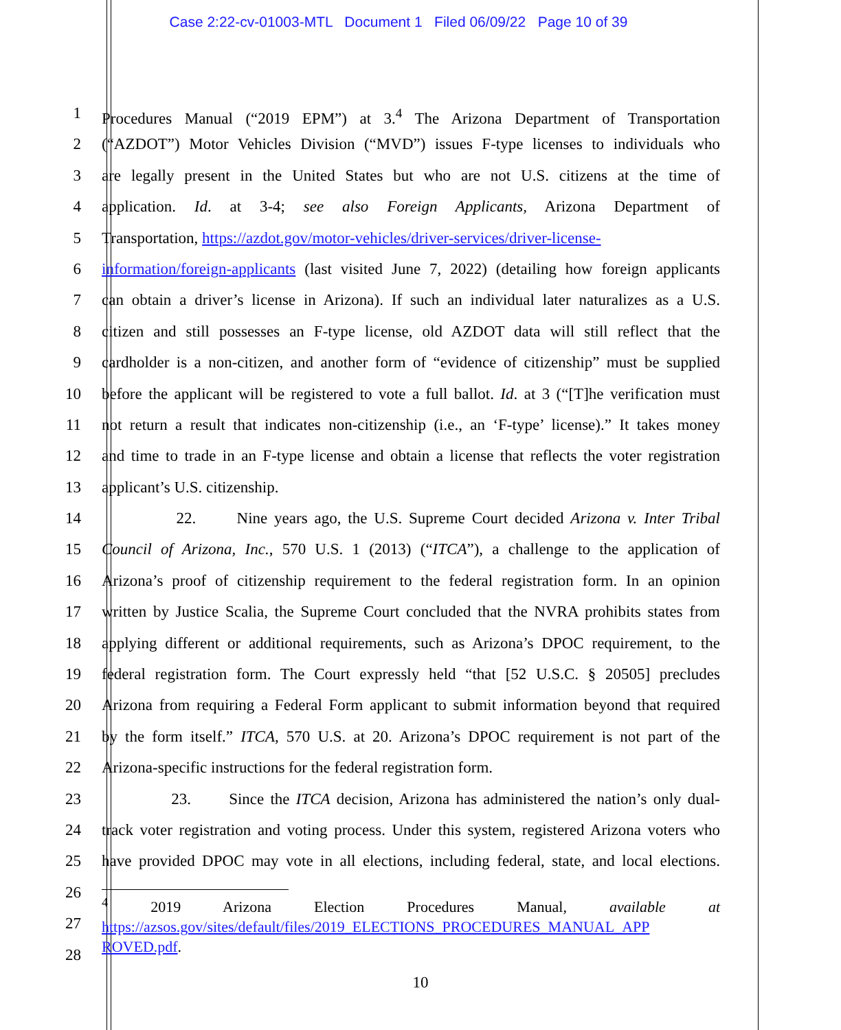Case 2:22-cv-01003-MTL Document 1 Filed 06/09/22 Page 10 of 39
1 Procedures Manual (“2019 EPM”) at 3.<sup>4</sup> The Arizona Department of Transportation
2 (“AZDOT”) Motor Vehicles Division (“MVD”) issues F-type licenses to individuals who
3 are legally present in the United States but who are not U.S. citizens at the time of
4 application. Id. at 3-4; see also Foreign Applicants, Arizona Department of
5 Transportation, https://azdot.gov/motor-vehicles/driver-services/driver-license-
6 information/foreign-applicants (last visited June 7, 2022) (detailing how foreign applicants
7 can obtain a driver’s license in Arizona). If such an individual later naturalizes as a U.S.
8 citizen and still possesses an F-type license, old AZDOT data will still reflect that the
9 cardholder is a non-citizen, and another form of “evidence of citizenship” must be supplied
10 before the applicant will be registered to vote a full ballot. Id. at 3 (“[T]he verification must
11 not return a result that indicates non-citizenship (i.e., an ‘F-type’ license).” It takes money
12 and time to trade in an F-type license and obtain a license that reflects the voter registration
13 applicant’s U.S. citizenship.
14 22. Nine years ago, the U.S. Supreme Court decided Arizona v. Inter Tribal
15 Council of Arizona, Inc., 570 U.S. 1 (2013) (“ITCA”), a challenge to the application of
16 Arizona’s proof of citizenship requirement to the federal registration form. In an opinion
17 written by Justice Scalia, the Supreme Court concluded that the NVRA prohibits states from
18 applying different or additional requirements, such as Arizona’s DPOC requirement, to the
19 federal registration form. The Court expressly held “that [52 U.S.C. § 20505] precludes
20 Arizona from requiring a Federal Form applicant to submit information beyond that required
21 by the form itself.” ITCA, 570 U.S. at 20. Arizona’s DPOC requirement is not part of the
22 Arizona-specific instructions for the federal registration form.
23 23. Since the ITCA decision, Arizona has administered the nation’s only dual-
24 track voter registration and voting process. Under this system, registered Arizona voters who
25 have provided DPOC may vote in all elections, including federal, state, and local elections.
26
27
<sup>4</sup> 2019 Arizona Election Procedures Manual, available at
https://azsos.gov/sites/default/files/2019_ELECTIONS_PROCEDURES_MANUAL_APP ROVED.pdf.
28
10